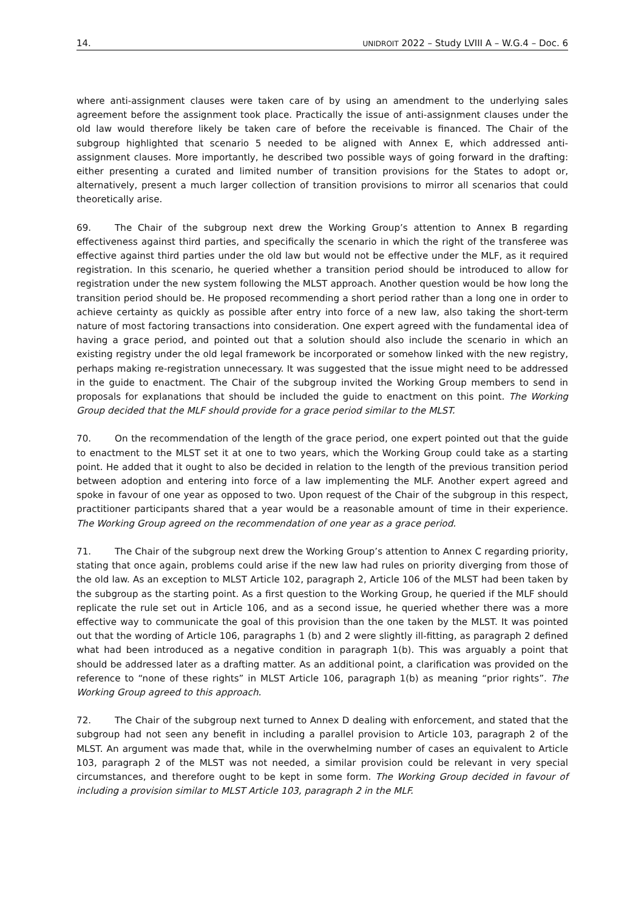14. UNIDROIT 2022 – Study LVIII A – W.G.4 – Doc. 6
where anti-assignment clauses were taken care of by using an amendment to the underlying sales agreement before the assignment took place. Practically the issue of anti-assignment clauses under the old law would therefore likely be taken care of before the receivable is financed. The Chair of the subgroup highlighted that scenario 5 needed to be aligned with Annex E, which addressed anti-assignment clauses. More importantly, he described two possible ways of going forward in the drafting: either presenting a curated and limited number of transition provisions for the States to adopt or, alternatively, present a much larger collection of transition provisions to mirror all scenarios that could theoretically arise.
69. The Chair of the subgroup next drew the Working Group’s attention to Annex B regarding effectiveness against third parties, and specifically the scenario in which the right of the transferee was effective against third parties under the old law but would not be effective under the MLF, as it required registration. In this scenario, he queried whether a transition period should be introduced to allow for registration under the new system following the MLST approach. Another question would be how long the transition period should be. He proposed recommending a short period rather than a long one in order to achieve certainty as quickly as possible after entry into force of a new law, also taking the short-term nature of most factoring transactions into consideration. One expert agreed with the fundamental idea of having a grace period, and pointed out that a solution should also include the scenario in which an existing registry under the old legal framework be incorporated or somehow linked with the new registry, perhaps making re-registration unnecessary. It was suggested that the issue might need to be addressed in the guide to enactment. The Chair of the subgroup invited the Working Group members to send in proposals for explanations that should be included the guide to enactment on this point. The Working Group decided that the MLF should provide for a grace period similar to the MLST.
70. On the recommendation of the length of the grace period, one expert pointed out that the guide to enactment to the MLST set it at one to two years, which the Working Group could take as a starting point. He added that it ought to also be decided in relation to the length of the previous transition period between adoption and entering into force of a law implementing the MLF. Another expert agreed and spoke in favour of one year as opposed to two. Upon request of the Chair of the subgroup in this respect, practitioner participants shared that a year would be a reasonable amount of time in their experience. The Working Group agreed on the recommendation of one year as a grace period.
71. The Chair of the subgroup next drew the Working Group’s attention to Annex C regarding priority, stating that once again, problems could arise if the new law had rules on priority diverging from those of the old law. As an exception to MLST Article 102, paragraph 2, Article 106 of the MLST had been taken by the subgroup as the starting point. As a first question to the Working Group, he queried if the MLF should replicate the rule set out in Article 106, and as a second issue, he queried whether there was a more effective way to communicate the goal of this provision than the one taken by the MLST. It was pointed out that the wording of Article 106, paragraphs 1 (b) and 2 were slightly ill-fitting, as paragraph 2 defined what had been introduced as a negative condition in paragraph 1(b). This was arguably a point that should be addressed later as a drafting matter. As an additional point, a clarification was provided on the reference to “none of these rights” in MLST Article 106, paragraph 1(b) as meaning “prior rights”. The Working Group agreed to this approach.
72. The Chair of the subgroup next turned to Annex D dealing with enforcement, and stated that the subgroup had not seen any benefit in including a parallel provision to Article 103, paragraph 2 of the MLST. An argument was made that, while in the overwhelming number of cases an equivalent to Article 103, paragraph 2 of the MLST was not needed, a similar provision could be relevant in very special circumstances, and therefore ought to be kept in some form. The Working Group decided in favour of including a provision similar to MLST Article 103, paragraph 2 in the MLF.